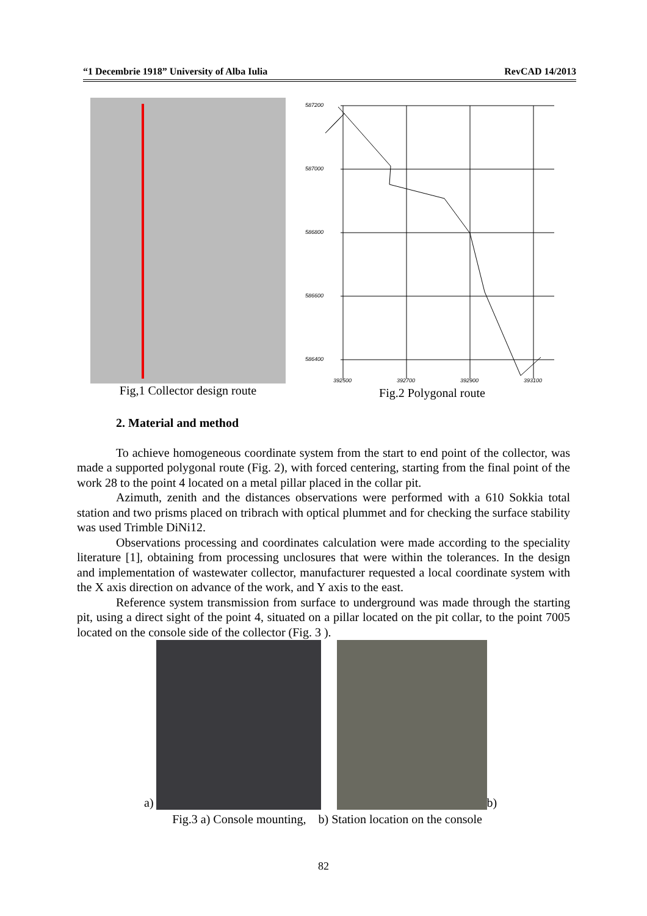“1 Decembrie 1918” University of Alba Iulia RevCAD 14/2013
Fig,1 Collector design route
587200
587000
586800
586600
586400
392500
392700
392900
393100
Fig.2 Polygonal route
2. Material and method
To achieve homogeneous coordinate system from the start to end point of the collector, was made a supported polygonal route (Fig. 2), with forced centering, starting from the final point of the work 28 to the point 4 located on a metal pillar placed in the collar pit.
Azimuth, zenith and the distances observations were performed with a 610 Sokkia total station and two prisms placed on tribrach with optical plummet and for checking the surface stability was used Trimble DiNi12.
Observations processing and coordinates calculation were made according to the speciality literature [1], obtaining from processing unclosures that were within the tolerances. In the design and implementation of wastewater collector, manufacturer requested a local coordinate system with the X axis direction on advance of the work, and Y axis to the east.
Reference system transmission from surface to underground was made through the starting pit, using a direct sight of the point 4, situated on a pillar located on the pit collar, to the point 7005 located on the console side of the collector (Fig. 3 ).
a)
b)
Fig.3 a) Console mounting, b) Station location on the console
82